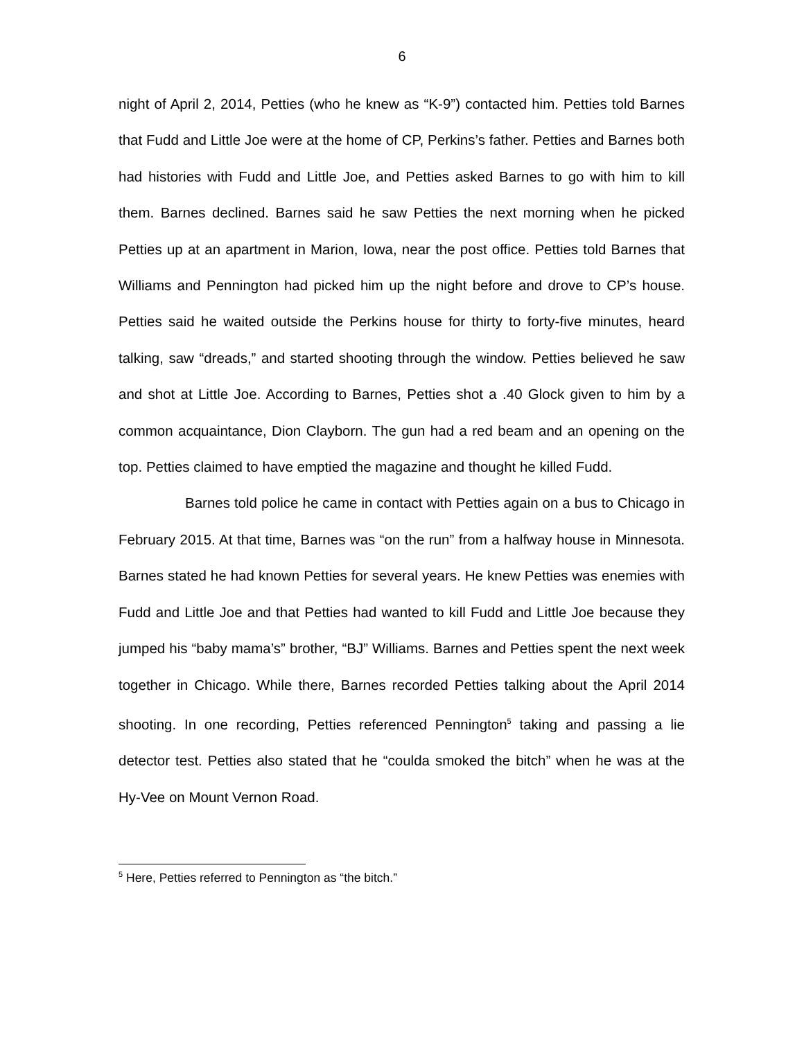6
night of April 2, 2014, Petties (who he knew as “K-9”) contacted him. Petties told Barnes that Fudd and Little Joe were at the home of CP, Perkins’s father. Petties and Barnes both had histories with Fudd and Little Joe, and Petties asked Barnes to go with him to kill them. Barnes declined. Barnes said he saw Petties the next morning when he picked Petties up at an apartment in Marion, Iowa, near the post office. Petties told Barnes that Williams and Pennington had picked him up the night before and drove to CP’s house. Petties said he waited outside the Perkins house for thirty to forty-five minutes, heard talking, saw “dreads,” and started shooting through the window. Petties believed he saw and shot at Little Joe. According to Barnes, Petties shot a .40 Glock given to him by a common acquaintance, Dion Clayborn. The gun had a red beam and an opening on the top. Petties claimed to have emptied the magazine and thought he killed Fudd.
Barnes told police he came in contact with Petties again on a bus to Chicago in February 2015. At that time, Barnes was “on the run” from a halfway house in Minnesota. Barnes stated he had known Petties for several years. He knew Petties was enemies with Fudd and Little Joe and that Petties had wanted to kill Fudd and Little Joe because they jumped his “baby mama’s” brother, “BJ” Williams. Barnes and Petties spent the next week together in Chicago. While there, Barnes recorded Petties talking about the April 2014 shooting. In one recording, Petties referenced Pennington<sup>5</sup> taking and passing a lie detector test. Petties also stated that he “coulda smoked the bitch” when he was at the Hy-Vee on Mount Vernon Road.
<sup>5</sup> Here, Petties referred to Pennington as “the bitch.”